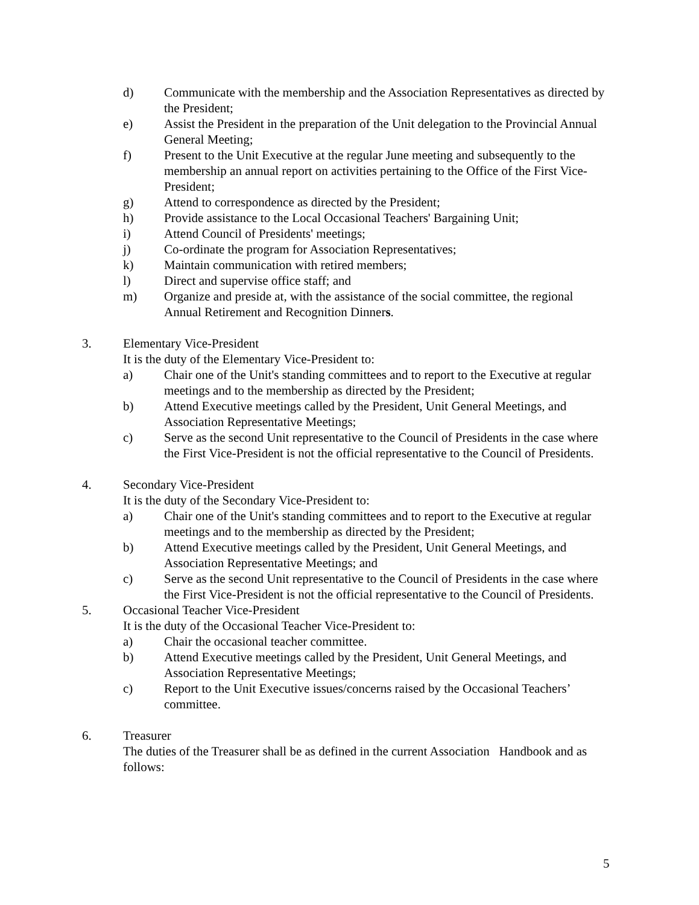d) Communicate with the membership and the Association Representatives as directed by the President;
e) Assist the President in the preparation of the Unit delegation to the Provincial Annual General Meeting;
f) Present to the Unit Executive at the regular June meeting and subsequently to the membership an annual report on activities pertaining to the Office of the First Vice-President;
g) Attend to correspondence as directed by the President;
h) Provide assistance to the Local Occasional Teachers' Bargaining Unit;
i) Attend Council of Presidents' meetings;
j) Co-ordinate the program for Association Representatives;
k) Maintain communication with retired members;
l) Direct and supervise office staff; and
m) Organize and preside at, with the assistance of the social committee, the regional Annual Retirement and Recognition Dinners.
3. Elementary Vice-President
It is the duty of the Elementary Vice-President to:
a) Chair one of the Unit's standing committees and to report to the Executive at regular meetings and to the membership as directed by the President;
b) Attend Executive meetings called by the President, Unit General Meetings, and Association Representative Meetings;
c) Serve as the second Unit representative to the Council of Presidents in the case where the First Vice-President is not the official representative to the Council of Presidents.
4. Secondary Vice-President
It is the duty of the Secondary Vice-President to:
a) Chair one of the Unit's standing committees and to report to the Executive at regular meetings and to the membership as directed by the President;
b) Attend Executive meetings called by the President, Unit General Meetings, and Association Representative Meetings; and
c) Serve as the second Unit representative to the Council of Presidents in the case where the First Vice-President is not the official representative to the Council of Presidents.
5. Occasional Teacher Vice-President
It is the duty of the Occasional Teacher Vice-President to:
a) Chair the occasional teacher committee.
b) Attend Executive meetings called by the President, Unit General Meetings, and Association Representative Meetings;
c) Report to the Unit Executive issues/concerns raised by the Occasional Teachers’ committee.
6. Treasurer
The duties of the Treasurer shall be as defined in the current Association Handbook and as follows:
5